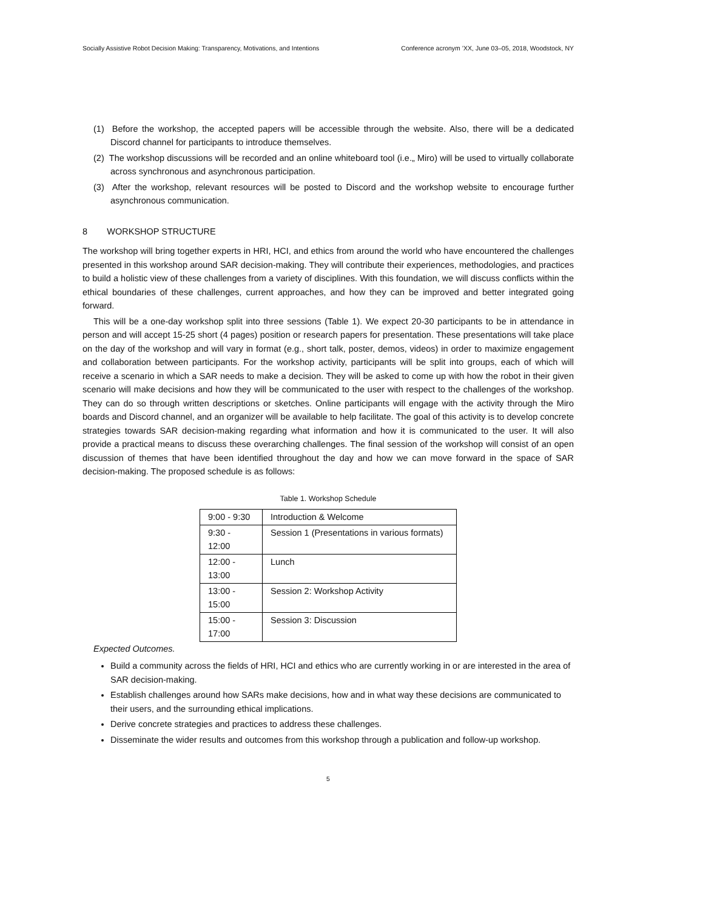Socially Assistive Robot Decision Making: Transparency, Motivations, and Intentions Conference acronym ’XX, June 03–05, 2018, Woodstock, NY
(1) Before the workshop, the accepted papers will be accessible through the website. Also, there will be a dedicated Discord channel for participants to introduce themselves.
(2) The workshop discussions will be recorded and an online whiteboard tool (i.e.„ Miro) will be used to virtually collaborate across synchronous and asynchronous participation.
(3) After the workshop, relevant resources will be posted to Discord and the workshop website to encourage further asynchronous communication.
8 WORKSHOP STRUCTURE
The workshop will bring together experts in HRI, HCI, and ethics from around the world who have encountered the challenges presented in this workshop around SAR decision-making. They will contribute their experiences, methodologies, and practices to build a holistic view of these challenges from a variety of disciplines. With this foundation, we will discuss conflicts within the ethical boundaries of these challenges, current approaches, and how they can be improved and better integrated going forward.
This will be a one-day workshop split into three sessions (Table 1). We expect 20-30 participants to be in attendance in person and will accept 15-25 short (4 pages) position or research papers for presentation. These presentations will take place on the day of the workshop and will vary in format (e.g., short talk, poster, demos, videos) in order to maximize engagement and collaboration between participants. For the workshop activity, participants will be split into groups, each of which will receive a scenario in which a SAR needs to make a decision. They will be asked to come up with how the robot in their given scenario will make decisions and how they will be communicated to the user with respect to the challenges of the workshop. They can do so through written descriptions or sketches. Online participants will engage with the activity through the Miro boards and Discord channel, and an organizer will be available to help facilitate. The goal of this activity is to develop concrete strategies towards SAR decision-making regarding what information and how it is communicated to the user. It will also provide a practical means to discuss these overarching challenges. The final session of the workshop will consist of an open discussion of themes that have been identified throughout the day and how we can move forward in the space of SAR decision-making. The proposed schedule is as follows:
Table 1. Workshop Schedule
| 9:00 - 9:30 | Introduction & Welcome |
| 9:30 - 12:00 | Session 1 (Presentations in various formats) |
| 12:00 - 13:00 | Lunch |
| 13:00 - 15:00 | Session 2: Workshop Activity |
| 15:00 - 17:00 | Session 3: Discussion |
Expected Outcomes.
Build a community across the fields of HRI, HCI and ethics who are currently working in or are interested in the area of SAR decision-making.
Establish challenges around how SARs make decisions, how and in what way these decisions are communicated to their users, and the surrounding ethical implications.
Derive concrete strategies and practices to address these challenges.
Disseminate the wider results and outcomes from this workshop through a publication and follow-up workshop.
5